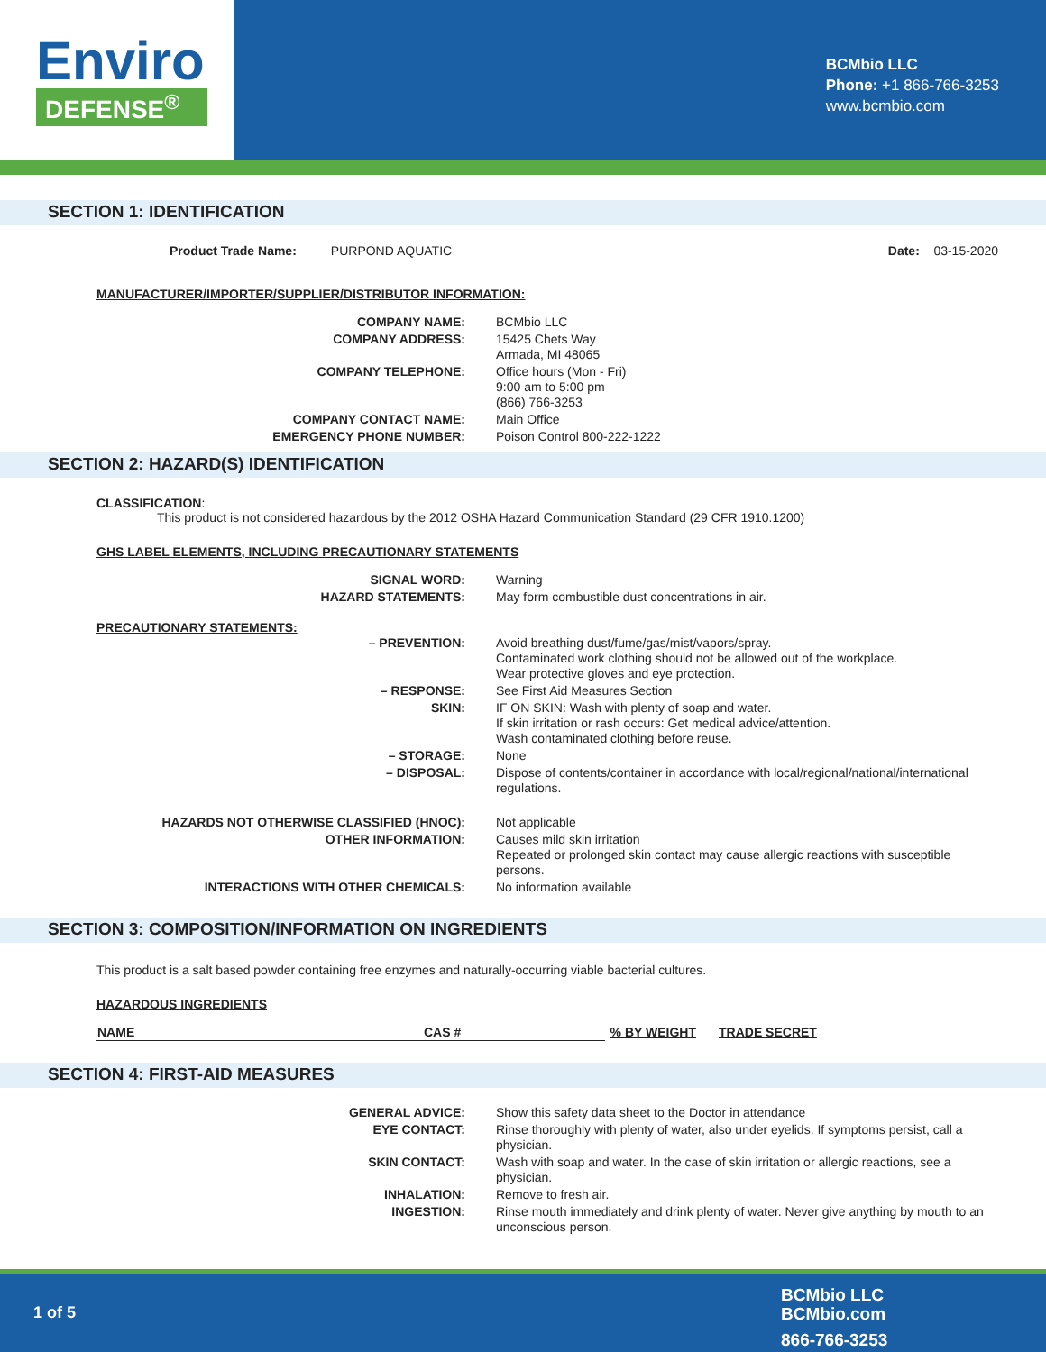Enviro
DEFENSE<sup>®</sup>
BCMbio LLC
Phone: +1 866-766-3253
www.bcmbio.com
SECTION 1: IDENTIFICATION
Product Trade Name: PURPOND AQUATIC Date: 03-15-2020
MANUFACTURER/IMPORTER/SUPPLIER/DISTRIBUTOR INFORMATION:
| COMPANY NAME: | BCMbio LLC |
| COMPANY ADDRESS: | 15425 Chets Way Armada, MI 48065 |
| COMPANY TELEPHONE: | Office hours (Mon - Fri) 9:00 am to 5:00 pm (866) 766-3253 |
| COMPANY CONTACT NAME: | Main Office |
| EMERGENCY PHONE NUMBER: | Poison Control 800-222-1222 |
SECTION 2: HAZARD(S) IDENTIFICATION
CLASSIFICATION:
This product is not considered hazardous by the 2012 OSHA Hazard Communication Standard (29 CFR 1910.1200)
GHS LABEL ELEMENTS, INCLUDING PRECAUTIONARY STATEMENTS
| SIGNAL WORD: | Warning |
| HAZARD STATEMENTS: | May form combustible dust concentrations in air. |
PRECAUTIONARY STATEMENTS:
| – PREVENTION: | Avoid breathing dust/fume/gas/mist/vapors/spray. Contaminated work clothing should not be allowed out of the workplace. Wear protective gloves and eye protection. |
| – RESPONSE: | See First Aid Measures Section |
| SKIN: | IF ON SKIN: Wash with plenty of soap and water. If skin irritation or rash occurs: Get medical advice/attention. Wash contaminated clothing before reuse. |
| – STORAGE: | None |
| – DISPOSAL: | Dispose of contents/container in accordance with local/regional/national/international regulations. |
| HAZARDS NOT OTHERWISE CLASSIFIED (HNOC): | Not applicable |
| OTHER INFORMATION: | Causes mild skin irritation Repeated or prolonged skin contact may cause allergic reactions with susceptible persons. |
| INTERACTIONS WITH OTHER CHEMICALS: | No information available |
SECTION 3: COMPOSITION/INFORMATION ON INGREDIENTS
This product is a salt based powder containing free enzymes and naturally-occurring viable bacterial cultures.
HAZARDOUS INGREDIENTS
| NAME | CAS # | % BY WEIGHT | TRADE SECRET |
| --- | --- | --- | --- |
SECTION 4: FIRST-AID MEASURES
| GENERAL ADVICE: | Show this safety data sheet to the Doctor in attendance |
| EYE CONTACT: | Rinse thoroughly with plenty of water, also under eyelids. If symptoms persist, call a physician. |
| SKIN CONTACT: | Wash with soap and water. In the case of skin irritation or allergic reactions, see a physician. |
| INHALATION: | Remove to fresh air. |
| INGESTION: | Rinse mouth immediately and drink plenty of water. Never give anything by mouth to an unconscious person. |
1 of 5
BCMbio LLC
BCMbio.com
866-766-3253